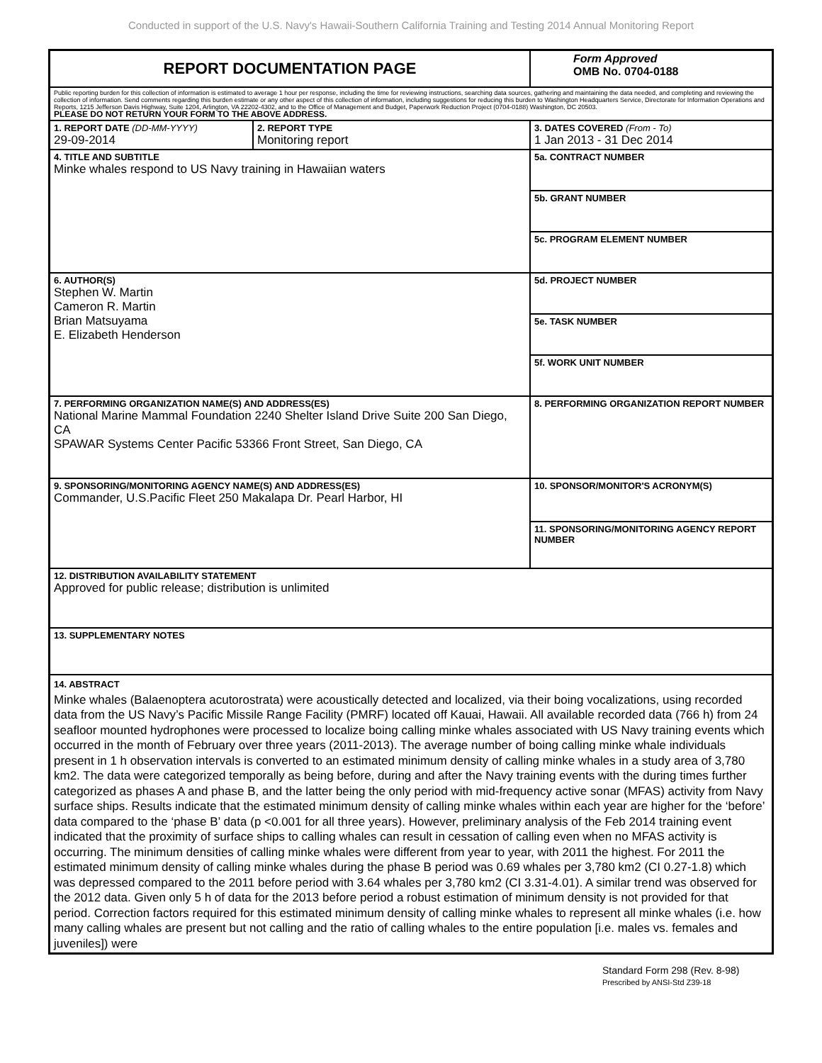Conducted in support of the U.S. Navy's Hawaii-Southern California Training and Testing 2014 Annual Monitoring Report
| REPORT DOCUMENTATION PAGE | | | Form Approved OMB No. 0704-0188 | |
| Public reporting burden for this collection of information is estimated to average 1 hour per response, including the time for reviewing instructions, searching data sources, gathering and maintaining the data needed, and completing and reviewing the collection of information. Send comments regarding this burden estimate or any other aspect of this collection of information, including suggestions for reducing this burden to Washington Headquarters Service, Directorate for Information Operations and Reports, 1215 Jefferson Davis Highway, Suite 1204, Arlington, VA 22202-4302, and to the Office of Management and Budget, Paperwork Reduction Project (0704-0188) Washington, DC 20503. PLEASE DO NOT RETURN YOUR FORM TO THE ABOVE ADDRESS. | | | | |
| 1. REPORT DATE (DD-MM-YYYY) 29-09-2014 | 2. REPORT TYPE Monitoring report | | 3. DATES COVERED (From - To) 1 Jan 2013 - 31 Dec 2014 | |
| 4. TITLE AND SUBTITLE Minke whales respond to US Navy training in Hawaiian waters | | 5a. CONTRACT NUMBER | | |
| | | 5b. GRANT NUMBER | | |
| | | 5c. PROGRAM ELEMENT NUMBER | | |
| 6. AUTHOR(S) Stephen W. Martin Cameron R. Martin Brian Matsuyama E. Elizabeth Henderson | | 5d. PROJECT NUMBER | | |
| | | 5e. TASK NUMBER | | |
| | | 5f. WORK UNIT NUMBER | | |
| 7. PERFORMING ORGANIZATION NAME(S) AND ADDRESS(ES) National Marine Mammal Foundation 2240 Shelter Island Drive Suite 200 San Diego, CA SPAWAR Systems Center Pacific 53366 Front Street, San Diego, CA | | | | 8. PERFORMING ORGANIZATION REPORT NUMBER |
| 9. SPONSORING/MONITORING AGENCY NAME(S) AND ADDRESS(ES) Commander, U.S.Pacific Fleet 250 Makalapa Dr. Pearl Harbor, HI | | | | 10. SPONSOR/MONITOR'S ACRONYM(S) |
| | | | | 11. SPONSORING/MONITORING AGENCY REPORT NUMBER |
| 12. DISTRIBUTION AVAILABILITY STATEMENT Approved for public release; distribution is unlimited | | | | |
| 13. SUPPLEMENTARY NOTES | | | | |
| 14. ABSTRACT Minke whales (Balaenoptera acutorostrata) were acoustically detected and localized, via their boing vocalizations, using recorded data from the US Navy’s Pacific Missile Range Facility (PMRF) located off Kauai, Hawaii. All available recorded data (766 h) from 24 seafloor mounted hydrophones were processed to localize boing calling minke whales associated with US Navy training events which occurred in the month of February over three years (2011-2013). The average number of boing calling minke whale individuals present in 1 h observation intervals is converted to an estimated minimum density of calling minke whales in a study area of 3,780 km2. The data were categorized temporally as being before, during and after the Navy training events with the during times further categorized as phases A and phase B, and the latter being the only period with mid-frequency active sonar (MFAS) activity from Navy surface ships. Results indicate that the estimated minimum density of calling minke whales within each year are higher for the ‘before’ data compared to the ‘phase B’ data (p <0.001 for all three years). However, preliminary analysis of the Feb 2014 training event indicated that the proximity of surface ships to calling whales can result in cessation of calling even when no MFAS activity is occurring. The minimum densities of calling minke whales were different from year to year, with 2011 the highest. For 2011 the estimated minimum density of calling minke whales during the phase B period was 0.69 whales per 3,780 km2 (CI 0.27-1.8) which was depressed compared to the 2011 before period with 3.64 whales per 3,780 km2 (CI 3.31-4.01). A similar trend was observed for the 2012 data. Given only 5 h of data for the 2013 before period a robust estimation of minimum density is not provided for that period. Correction factors required for this estimated minimum density of calling minke whales to represent all minke whales (i.e. how many calling whales are present but not calling and the ratio of calling whales to the entire population [i.e. males vs. females and juveniles]) were | | | | |
Standard Form 298 (Rev. 8-98)
Prescribed by ANSI-Std Z39-18